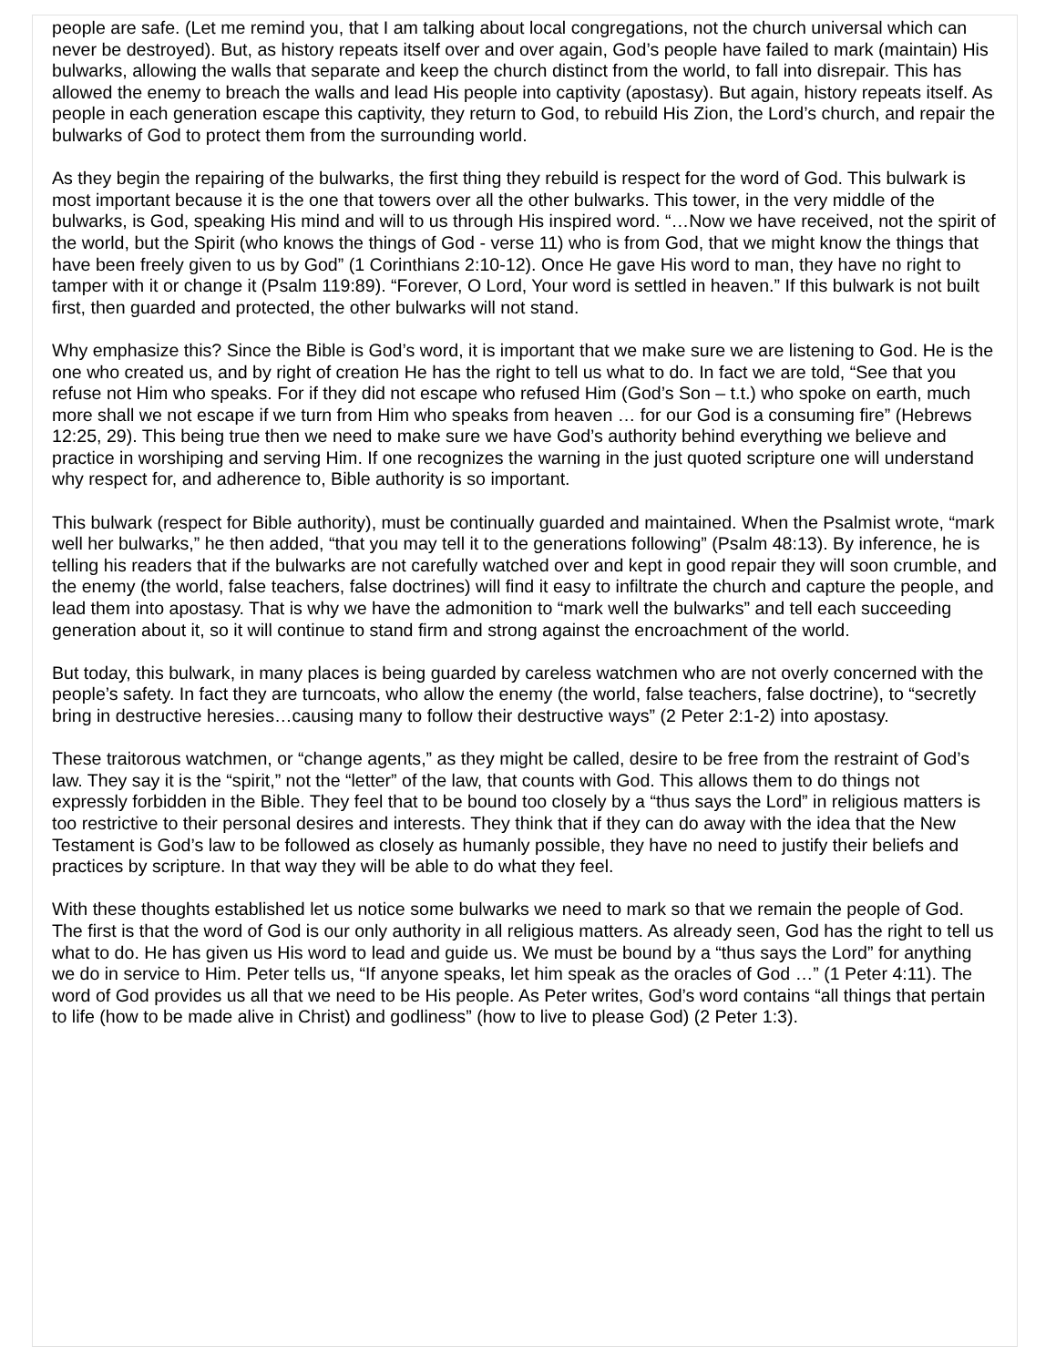people are safe. (Let me remind you, that I am talking about local congregations, not the church universal which can never be destroyed). But, as history repeats itself over and over again, God’s people have failed to mark (maintain) His bulwarks, allowing the walls that separate and keep the church distinct from the world, to fall into disrepair. This has allowed the enemy to breach the walls and lead His people into captivity (apostasy). But again, history repeats itself. As people in each generation escape this captivity, they return to God, to rebuild His Zion, the Lord’s church, and repair the bulwarks of God to protect them from the surrounding world.
As they begin the repairing of the bulwarks, the first thing they rebuild is respect for the word of God. This bulwark is most important because it is the one that towers over all the other bulwarks. This tower, in the very middle of the bulwarks, is God, speaking His mind and will to us through His inspired word. “…Now we have received, not the spirit of the world, but the Spirit (who knows the things of God - verse 11) who is from God, that we might know the things that have been freely given to us by God” (1 Corinthians 2:10-12). Once He gave His word to man, they have no right to tamper with it or change it (Psalm 119:89). “Forever, O Lord, Your word is settled in heaven.” If this bulwark is not built first, then guarded and protected, the other bulwarks will not stand.
Why emphasize this? Since the Bible is God’s word, it is important that we make sure we are listening to God. He is the one who created us, and by right of creation He has the right to tell us what to do. In fact we are told, “See that you refuse not Him who speaks. For if they did not escape who refused Him (God’s Son – t.t.) who spoke on earth, much more shall we not escape if we turn from Him who speaks from heaven … for our God is a consuming fire” (Hebrews 12:25, 29). This being true then we need to make sure we have God’s authority behind everything we believe and practice in worshiping and serving Him. If one recognizes the warning in the just quoted scripture one will understand why respect for, and adherence to, Bible authority is so important.
This bulwark (respect for Bible authority), must be continually guarded and maintained. When the Psalmist wrote, “mark well her bulwarks,” he then added, “that you may tell it to the generations following” (Psalm 48:13). By inference, he is telling his readers that if the bulwarks are not carefully watched over and kept in good repair they will soon crumble, and the enemy (the world, false teachers, false doctrines) will find it easy to infiltrate the church and capture the people, and lead them into apostasy. That is why we have the admonition to “mark well the bulwarks” and tell each succeeding generation about it, so it will continue to stand firm and strong against the encroachment of the world.
But today, this bulwark, in many places is being guarded by careless watchmen who are not overly concerned with the people’s safety. In fact they are turncoats, who allow the enemy (the world, false teachers, false doctrine), to “secretly bring in destructive heresies…causing many to follow their destructive ways” (2 Peter 2:1-2) into apostasy.
These traitorous watchmen, or “change agents,” as they might be called, desire to be free from the restraint of God’s law. They say it is the “spirit,” not the “letter” of the law, that counts with God. This allows them to do things not expressly forbidden in the Bible. They feel that to be bound too closely by a “thus says the Lord” in religious matters is too restrictive to their personal desires and interests. They think that if they can do away with the idea that the New Testament is God’s law to be followed as closely as humanly possible, they have no need to justify their beliefs and practices by scripture. In that way they will be able to do what they feel.
With these thoughts established let us notice some bulwarks we need to mark so that we remain the people of God. The first is that the word of God is our only authority in all religious matters. As already seen, God has the right to tell us what to do. He has given us His word to lead and guide us. We must be bound by a “thus says the Lord” for anything we do in service to Him. Peter tells us, “If anyone speaks, let him speak as the oracles of God …” (1 Peter 4:11). The word of God provides us all that we need to be His people. As Peter writes, God’s word contains “all things that pertain to life (how to be made alive in Christ) and godliness” (how to live to please God) (2 Peter 1:3).